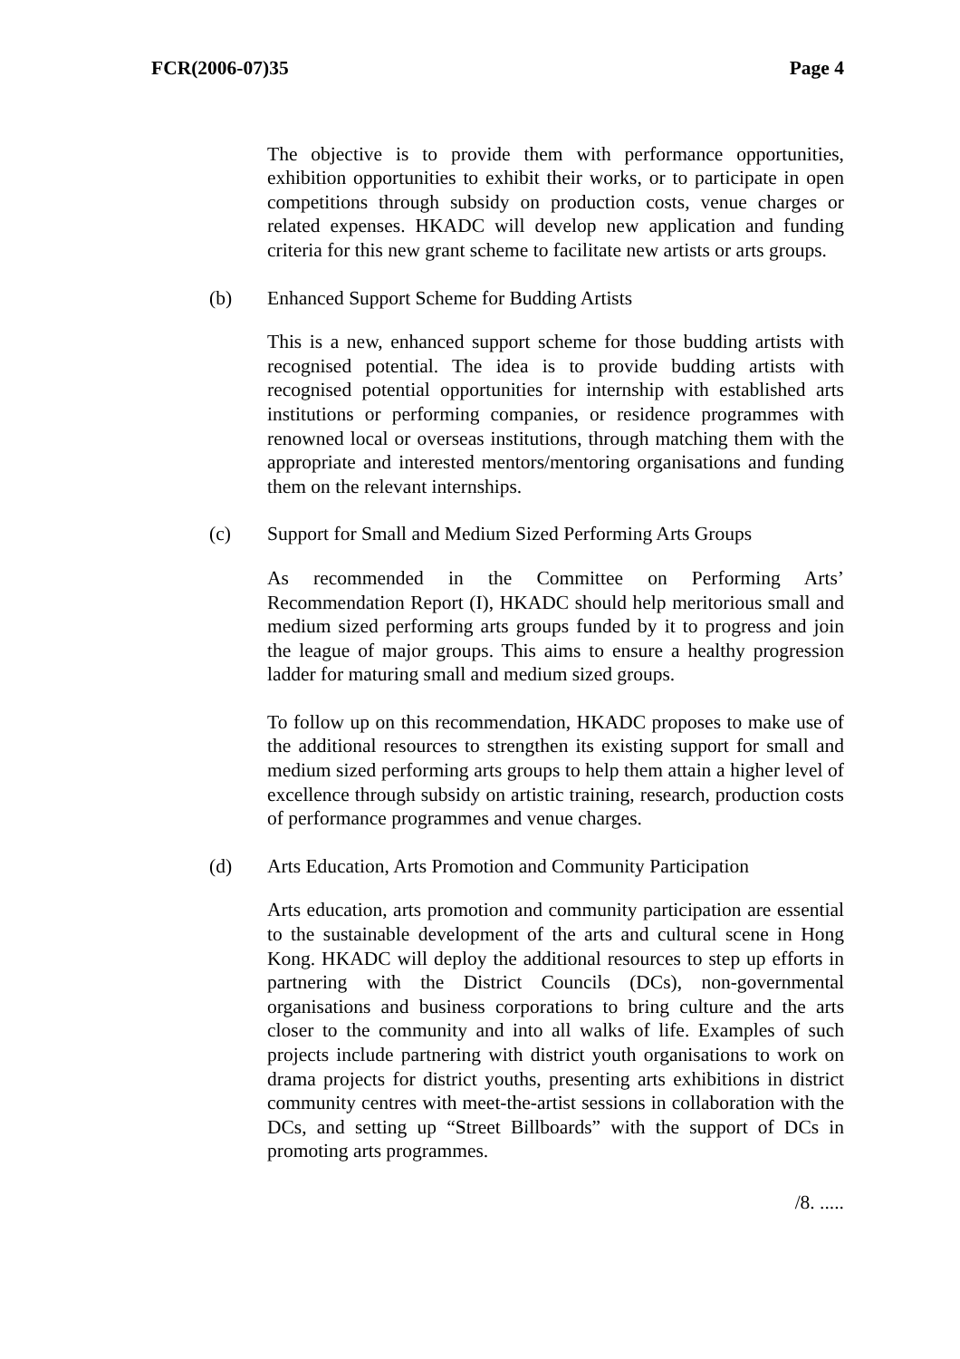FCR(2006-07)35 Page 4
The objective is to provide them with performance opportunities, exhibition opportunities to exhibit their works, or to participate in open competitions through subsidy on production costs, venue charges or related expenses. HKADC will develop new application and funding criteria for this new grant scheme to facilitate new artists or arts groups.
(b) Enhanced Support Scheme for Budding Artists
This is a new, enhanced support scheme for those budding artists with recognised potential. The idea is to provide budding artists with recognised potential opportunities for internship with established arts institutions or performing companies, or residence programmes with renowned local or overseas institutions, through matching them with the appropriate and interested mentors/mentoring organisations and funding them on the relevant internships.
(c) Support for Small and Medium Sized Performing Arts Groups
As recommended in the Committee on Performing Arts’ Recommendation Report (I), HKADC should help meritorious small and medium sized performing arts groups funded by it to progress and join the league of major groups. This aims to ensure a healthy progression ladder for maturing small and medium sized groups.
To follow up on this recommendation, HKADC proposes to make use of the additional resources to strengthen its existing support for small and medium sized performing arts groups to help them attain a higher level of excellence through subsidy on artistic training, research, production costs of performance programmes and venue charges.
(d) Arts Education, Arts Promotion and Community Participation
Arts education, arts promotion and community participation are essential to the sustainable development of the arts and cultural scene in Hong Kong. HKADC will deploy the additional resources to step up efforts in partnering with the District Councils (DCs), non-governmental organisations and business corporations to bring culture and the arts closer to the community and into all walks of life. Examples of such projects include partnering with district youth organisations to work on drama projects for district youths, presenting arts exhibitions in district community centres with meet-the-artist sessions in collaboration with the DCs, and setting up “Street Billboards” with the support of DCs in promoting arts programmes.
/8. .....